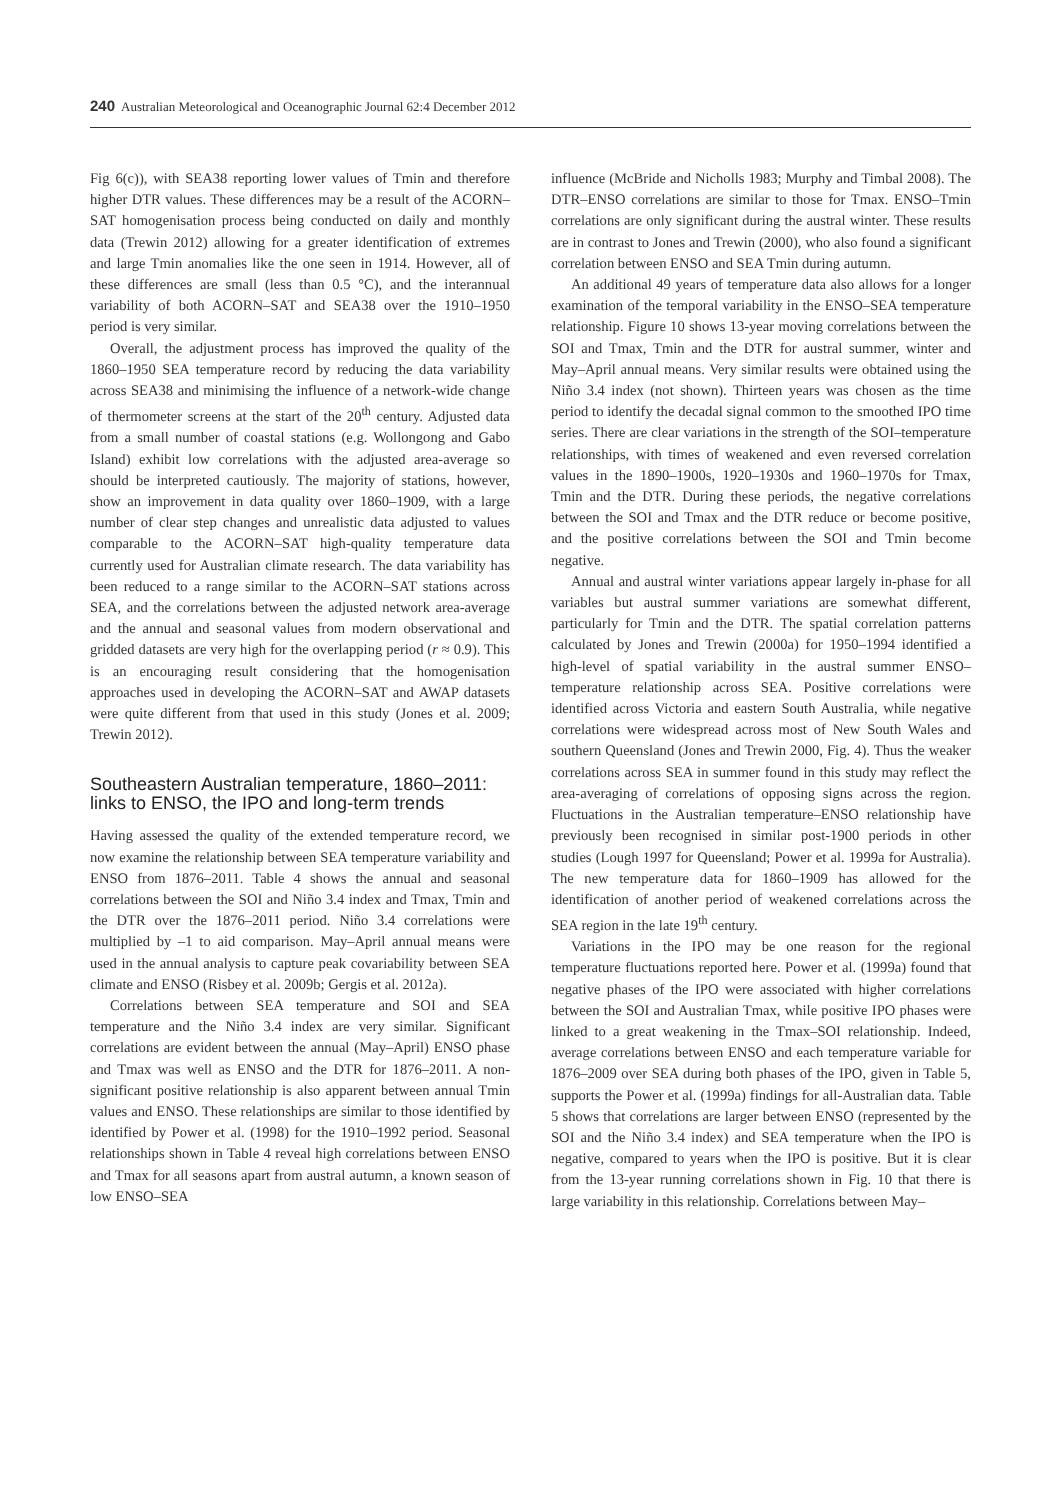240 Australian Meteorological and Oceanographic Journal 62:4 December 2012
Fig 6(c)), with SEA38 reporting lower values of Tmin and therefore higher DTR values. These differences may be a result of the ACORN–SAT homogenisation process being conducted on daily and monthly data (Trewin 2012) allowing for a greater identification of extremes and large Tmin anomalies like the one seen in 1914. However, all of these differences are small (less than 0.5 °C), and the interannual variability of both ACORN–SAT and SEA38 over the 1910–1950 period is very similar.
Overall, the adjustment process has improved the quality of the 1860–1950 SEA temperature record by reducing the data variability across SEA38 and minimising the influence of a network-wide change of thermometer screens at the start of the 20<sup>th</sup> century. Adjusted data from a small number of coastal stations (e.g. Wollongong and Gabo Island) exhibit low correlations with the adjusted area-average so should be interpreted cautiously. The majority of stations, however, show an improvement in data quality over 1860–1909, with a large number of clear step changes and unrealistic data adjusted to values comparable to the ACORN–SAT high-quality temperature data currently used for Australian climate research. The data variability has been reduced to a range similar to the ACORN–SAT stations across SEA, and the correlations between the adjusted network area-average and the annual and seasonal values from modern observational and gridded datasets are very high for the overlapping period (r ≈ 0.9). This is an encouraging result considering that the homogenisation approaches used in developing the ACORN–SAT and AWAP datasets were quite different from that used in this study (Jones et al. 2009; Trewin 2012).
Southeastern Australian temperature, 1860–2011: links to ENSO, the IPO and long-term trends
Having assessed the quality of the extended temperature record, we now examine the relationship between SEA temperature variability and ENSO from 1876–2011. Table 4 shows the annual and seasonal correlations between the SOI and Niño 3.4 index and Tmax, Tmin and the DTR over the 1876–2011 period. Niño 3.4 correlations were multiplied by –1 to aid comparison. May–April annual means were used in the annual analysis to capture peak covariability between SEA climate and ENSO (Risbey et al. 2009b; Gergis et al. 2012a).
Correlations between SEA temperature and SOI and SEA temperature and the Niño 3.4 index are very similar. Significant correlations are evident between the annual (May–April) ENSO phase and Tmax was well as ENSO and the DTR for 1876–2011. A non-significant positive relationship is also apparent between annual Tmin values and ENSO. These relationships are similar to those identified by identified by Power et al. (1998) for the 1910–1992 period. Seasonal relationships shown in Table 4 reveal high correlations between ENSO and Tmax for all seasons apart from austral autumn, a known season of low ENSO–SEA
influence (McBride and Nicholls 1983; Murphy and Timbal 2008). The DTR–ENSO correlations are similar to those for Tmax. ENSO–Tmin correlations are only significant during the austral winter. These results are in contrast to Jones and Trewin (2000), who also found a significant correlation between ENSO and SEA Tmin during autumn.
An additional 49 years of temperature data also allows for a longer examination of the temporal variability in the ENSO–SEA temperature relationship. Figure 10 shows 13-year moving correlations between the SOI and Tmax, Tmin and the DTR for austral summer, winter and May–April annual means. Very similar results were obtained using the Niño 3.4 index (not shown). Thirteen years was chosen as the time period to identify the decadal signal common to the smoothed IPO time series. There are clear variations in the strength of the SOI–temperature relationships, with times of weakened and even reversed correlation values in the 1890–1900s, 1920–1930s and 1960–1970s for Tmax, Tmin and the DTR. During these periods, the negative correlations between the SOI and Tmax and the DTR reduce or become positive, and the positive correlations between the SOI and Tmin become negative.
Annual and austral winter variations appear largely in-phase for all variables but austral summer variations are somewhat different, particularly for Tmin and the DTR. The spatial correlation patterns calculated by Jones and Trewin (2000a) for 1950–1994 identified a high-level of spatial variability in the austral summer ENSO–temperature relationship across SEA. Positive correlations were identified across Victoria and eastern South Australia, while negative correlations were widespread across most of New South Wales and southern Queensland (Jones and Trewin 2000, Fig. 4). Thus the weaker correlations across SEA in summer found in this study may reflect the area-averaging of correlations of opposing signs across the region. Fluctuations in the Australian temperature–ENSO relationship have previously been recognised in similar post-1900 periods in other studies (Lough 1997 for Queensland; Power et al. 1999a for Australia). The new temperature data for 1860–1909 has allowed for the identification of another period of weakened correlations across the SEA region in the late 19<sup>th</sup> century.
Variations in the IPO may be one reason for the regional temperature fluctuations reported here. Power et al. (1999a) found that negative phases of the IPO were associated with higher correlations between the SOI and Australian Tmax, while positive IPO phases were linked to a great weakening in the Tmax–SOI relationship. Indeed, average correlations between ENSO and each temperature variable for 1876–2009 over SEA during both phases of the IPO, given in Table 5, supports the Power et al. (1999a) findings for all-Australian data. Table 5 shows that correlations are larger between ENSO (represented by the SOI and the Niño 3.4 index) and SEA temperature when the IPO is negative, compared to years when the IPO is positive. But it is clear from the 13-year running correlations shown in Fig. 10 that there is large variability in this relationship. Correlations between May–